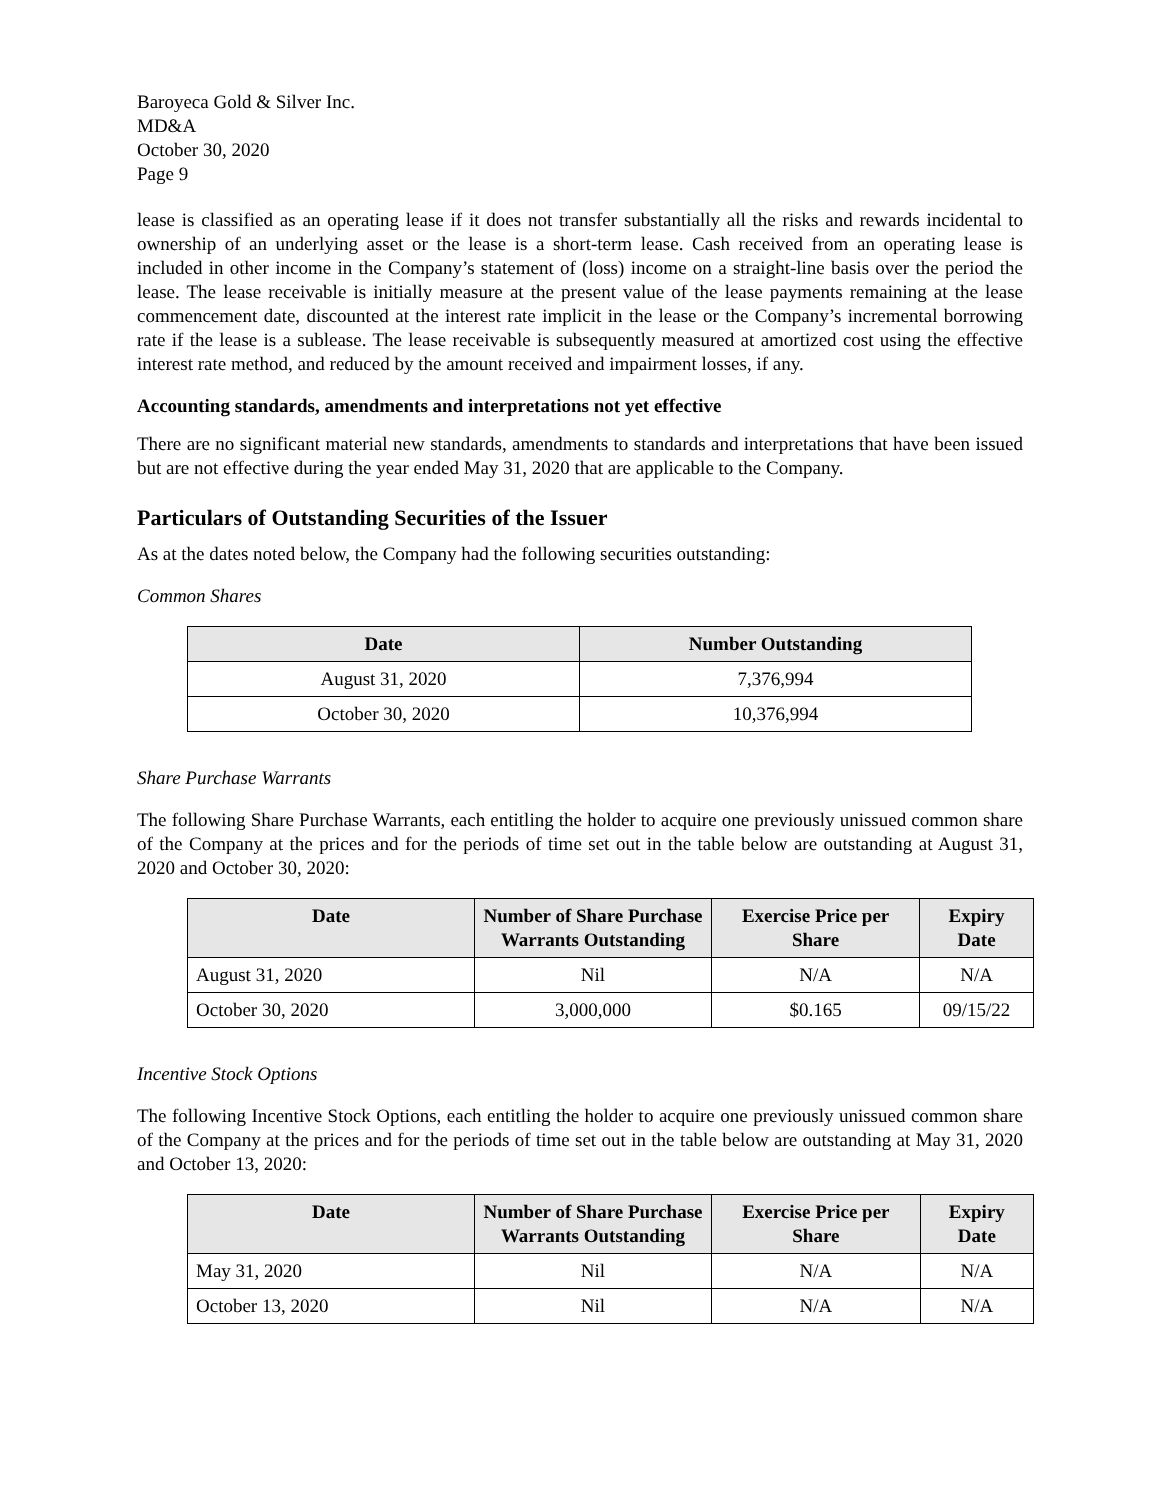Baroyeca Gold & Silver Inc.
MD&A
October 30, 2020
Page 9
lease is classified as an operating lease if it does not transfer substantially all the risks and rewards incidental to ownership of an underlying asset or the lease is a short-term lease. Cash received from an operating lease is included in other income in the Company’s statement of (loss) income on a straight-line basis over the period the lease. The lease receivable is initially measure at the present value of the lease payments remaining at the lease commencement date, discounted at the interest rate implicit in the lease or the Company’s incremental borrowing rate if the lease is a sublease. The lease receivable is subsequently measured at amortized cost using the effective interest rate method, and reduced by the amount received and impairment losses, if any.
Accounting standards, amendments and interpretations not yet effective
There are no significant material new standards, amendments to standards and interpretations that have been issued but are not effective during the year ended May 31, 2020 that are applicable to the Company.
Particulars of Outstanding Securities of the Issuer
As at the dates noted below, the Company had the following securities outstanding:
Common Shares
| Date | Number Outstanding |
| --- | --- |
| August 31, 2020 | 7,376,994 |
| October 30, 2020 | 10,376,994 |
Share Purchase Warrants
The following Share Purchase Warrants, each entitling the holder to acquire one previously unissued common share of the Company at the prices and for the periods of time set out in the table below are outstanding at August 31, 2020 and October 30, 2020:
| Date | Number of Share Purchase Warrants Outstanding | Exercise Price per Share | Expiry Date |
| --- | --- | --- | --- |
| August 31, 2020 | Nil | N/A | N/A |
| October 30, 2020 | 3,000,000 | $0.165 | 09/15/22 |
Incentive Stock Options
The following Incentive Stock Options, each entitling the holder to acquire one previously unissued common share of the Company at the prices and for the periods of time set out in the table below are outstanding at May 31, 2020 and October 13, 2020:
| Date | Number of Share Purchase Warrants Outstanding | Exercise Price per Share | Expiry Date |
| --- | --- | --- | --- |
| May 31, 2020 | Nil | N/A | N/A |
| October 13, 2020 | Nil | N/A | N/A |